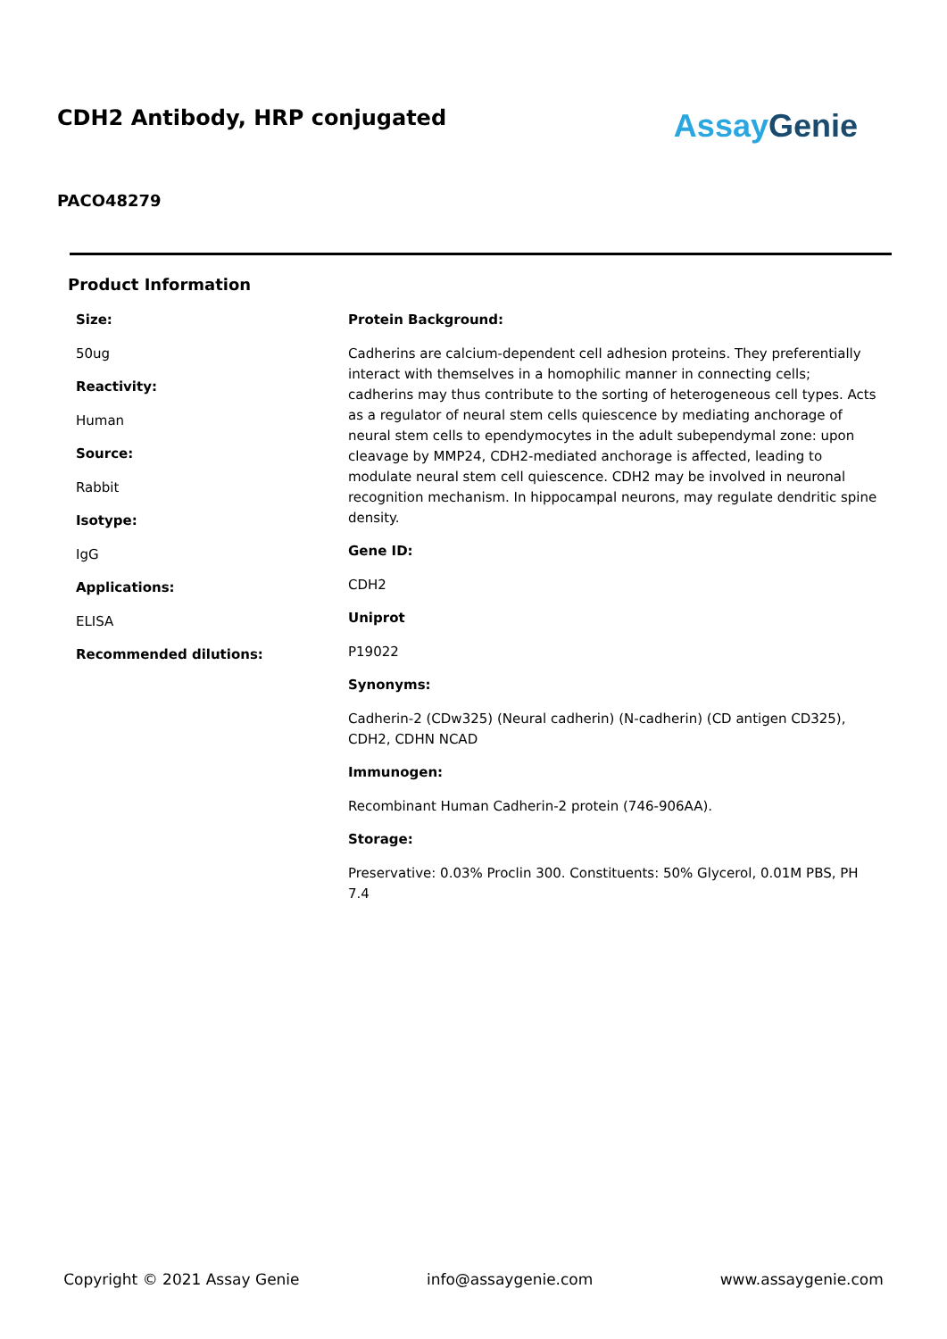CDH2 Antibody, HRP conjugated
AssayGenie
PACO48279
Product Information
Size:
50ug
Reactivity:
Human
Source:
Rabbit
Isotype:
IgG
Applications:
ELISA
Recommended dilutions:
Protein Background:
Cadherins are calcium-dependent cell adhesion proteins. They preferentially interact with themselves in a homophilic manner in connecting cells; cadherins may thus contribute to the sorting of heterogeneous cell types. Acts as a regulator of neural stem cells quiescence by mediating anchorage of neural stem cells to ependymocytes in the adult subependymal zone: upon cleavage by MMP24, CDH2-mediated anchorage is affected, leading to modulate neural stem cell quiescence. CDH2 may be involved in neuronal recognition mechanism. In hippocampal neurons, may regulate dendritic spine density.
Gene ID:
CDH2
Uniprot
P19022
Synonyms:
Cadherin-2 (CDw325) (Neural cadherin) (N-cadherin) (CD antigen CD325), CDH2, CDHN NCAD
Immunogen:
Recombinant Human Cadherin-2 protein (746-906AA).
Storage:
Preservative: 0.03% Proclin 300. Constituents: 50% Glycerol, 0.01M PBS, PH 7.4
Copyright © 2021 Assay Genie info@assaygenie.com www.assaygenie.com